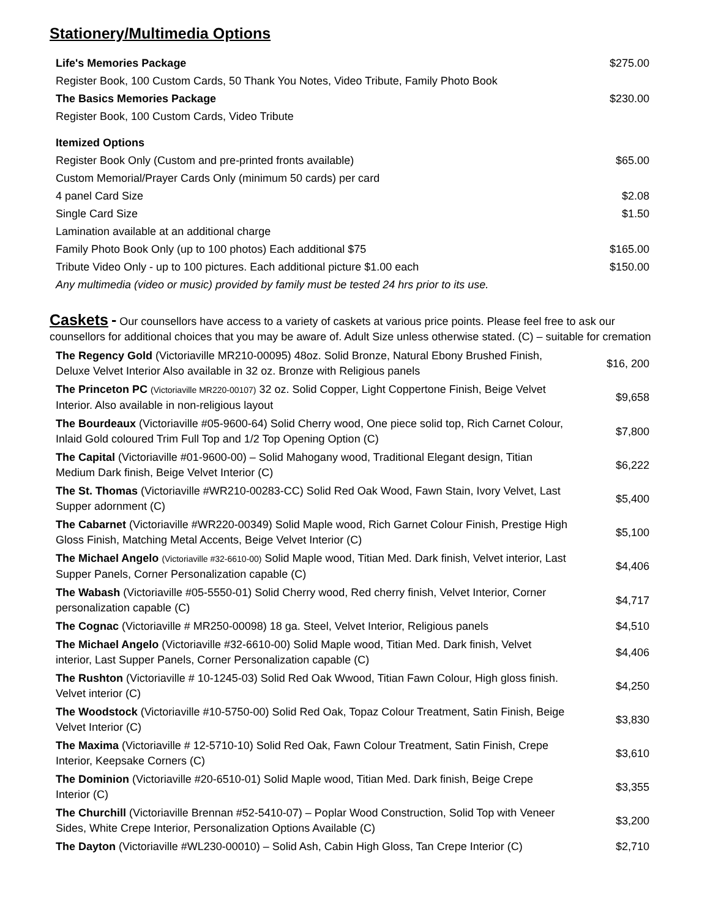Stationery/Multimedia Options
| Life's Memories Package | $275.00 |
| Register Book, 100 Custom Cards, 50 Thank You Notes, Video Tribute, Family Photo Book | |
| The Basics Memories Package | $230.00 |
| Register Book, 100 Custom Cards, Video Tribute | |
| Itemized Options | |
| Register Book Only (Custom and pre-printed fronts available) | $65.00 |
| Custom Memorial/Prayer Cards Only (minimum 50 cards) per card | |
| 4 panel Card Size | $2.08 |
| Single Card Size | $1.50 |
| Lamination available at an additional charge | |
| Family Photo Book Only (up to 100 photos) Each additional $75 | $165.00 |
| Tribute Video Only - up to 100 pictures. Each additional picture $1.00 each | $150.00 |
| Any multimedia (video or music) provided by family must be tested 24 hrs prior to its use. | |
Caskets - Our counsellors have access to a variety of caskets at various price points. Please feel free to ask our counsellors for additional choices that you may be aware of. Adult Size unless otherwise stated. (C) – suitable for cremation
| The Regency Gold (Victoriaville MR210-00095) 48oz. Solid Bronze, Natural Ebony Brushed Finish, Deluxe Velvet Interior Also available in 32 oz. Bronze with Religious panels | $16, 200 |
| The Princeton PC (Victoriaville MR220-00107) 32 oz. Solid Copper, Light Coppertone Finish, Beige Velvet Interior. Also available in non-religious layout | $9,658 |
| The Bourdeaux (Victoriaville #05-9600-64) Solid Cherry wood, One piece solid top, Rich Carnet Colour, Inlaid Gold coloured Trim Full Top and 1/2 Top Opening Option (C) | $7,800 |
| The Capital (Victoriaville #01-9600-00) – Solid Mahogany wood, Traditional Elegant design, Titian Medium Dark finish, Beige Velvet Interior (C) | $6,222 |
| The St. Thomas (Victoriaville #WR210-00283-CC) Solid Red Oak Wood, Fawn Stain, Ivory Velvet, Last Supper adornment (C) | $5,400 |
| The Cabarnet (Victoriaville #WR220-00349) Solid Maple wood, Rich Garnet Colour Finish, Prestige High Gloss Finish, Matching Metal Accents, Beige Velvet Interior (C) | $5,100 |
| The Michael Angelo (Victoriaville #32-6610-00) Solid Maple wood, Titian Med. Dark finish, Velvet interior, Last Supper Panels, Corner Personalization capable (C) | $4,406 |
| The Wabash (Victoriaville #05-5550-01) Solid Cherry wood, Red cherry finish, Velvet Interior, Corner personalization capable (C) | $4,717 |
| The Cognac (Victoriaville # MR250-00098) 18 ga. Steel, Velvet Interior, Religious panels | $4,510 |
| The Michael Angelo (Victoriaville #32-6610-00) Solid Maple wood, Titian Med. Dark finish, Velvet interior, Last Supper Panels, Corner Personalization capable (C) | $4,406 |
| The Rushton (Victoriaville # 10-1245-03) Solid Red Oak Wwood, Titian Fawn Colour, High gloss finish. Velvet interior (C) | $4,250 |
| The Woodstock (Victoriaville #10-5750-00) Solid Red Oak, Topaz Colour Treatment, Satin Finish, Beige Velvet Interior (C) | $3,830 |
| The Maxima (Victoriaville # 12-5710-10) Solid Red Oak, Fawn Colour Treatment, Satin Finish, Crepe Interior, Keepsake Corners (C) | $3,610 |
| The Dominion (Victoriaville #20-6510-01) Solid Maple wood, Titian Med. Dark finish, Beige Crepe Interior (C) | $3,355 |
| The Churchill (Victoriaville Brennan #52-5410-07) – Poplar Wood Construction, Solid Top with Veneer Sides, White Crepe Interior, Personalization Options Available (C) | $3,200 |
| The Dayton (Victoriaville #WL230-00010) – Solid Ash, Cabin High Gloss, Tan Crepe Interior (C) | $2,710 |